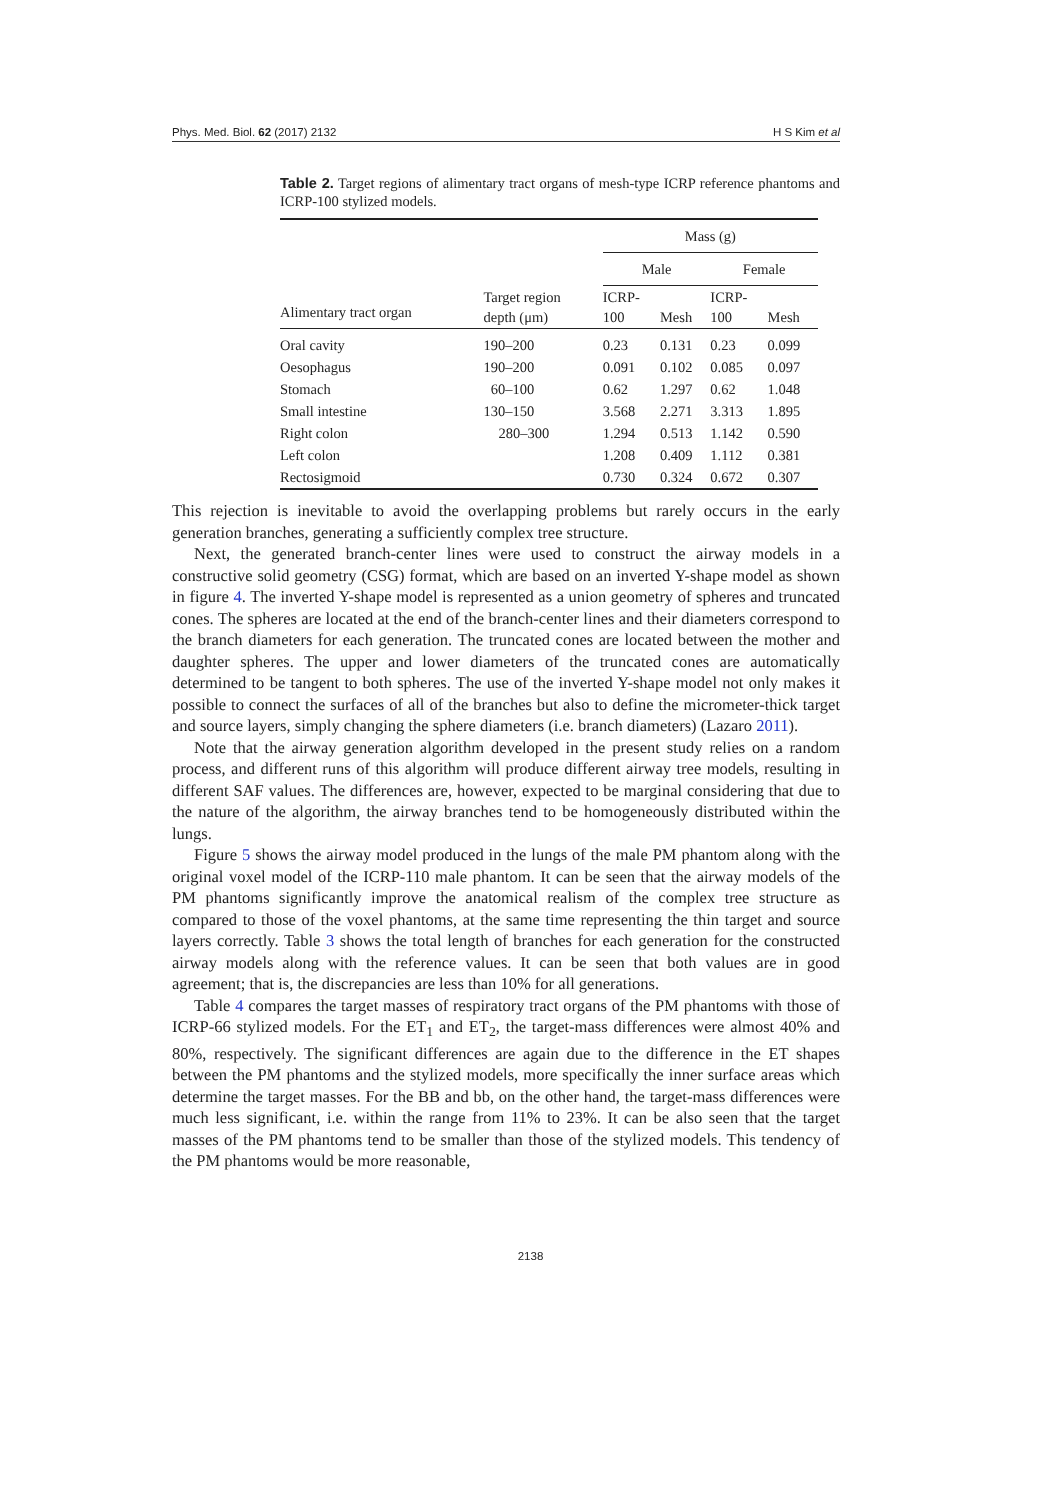Phys. Med. Biol. 62 (2017) 2132 H S Kim et al
Table 2. Target regions of alimentary tract organs of mesh-type ICRP reference phantoms and ICRP-100 stylized models.
| | | Mass (g) | | | |
| --- | --- | --- | --- | --- | --- |
| | | Male | | Female | |
| Alimentary tract organ | Target region depth (μm) | ICRP- 100 | Mesh | ICRP- 100 | Mesh |
| Oral cavity | 190–200 | 0.23 | 0.131 | 0.23 | 0.099 |
| Oesophagus | 190–200 | 0.091 | 0.102 | 0.085 | 0.097 |
| Stomach | 60–100 | 0.62 | 1.297 | 0.62 | 1.048 |
| Small intestine | 130–150 | 3.568 | 2.271 | 3.313 | 1.895 |
| Right colon | 280–300 | 1.294 | 0.513 | 1.142 | 0.590 |
| Left colon | | 1.208 | 0.409 | 1.112 | 0.381 |
| Rectosigmoid | | 0.730 | 0.324 | 0.672 | 0.307 |
This rejection is inevitable to avoid the overlapping problems but rarely occurs in the early generation branches, generating a sufficiently complex tree structure.
Next, the generated branch-center lines were used to construct the airway models in a constructive solid geometry (CSG) format, which are based on an inverted Y-shape model as shown in figure 4. The inverted Y-shape model is represented as a union geometry of spheres and truncated cones. The spheres are located at the end of the branch-center lines and their diameters correspond to the branch diameters for each generation. The truncated cones are located between the mother and daughter spheres. The upper and lower diameters of the truncated cones are automatically determined to be tangent to both spheres. The use of the inverted Y-shape model not only makes it possible to connect the surfaces of all of the branches but also to define the micrometer-thick target and source layers, simply changing the sphere diameters (i.e. branch diameters) (Lazaro 2011).
Note that the airway generation algorithm developed in the present study relies on a random process, and different runs of this algorithm will produce different airway tree models, resulting in different SAF values. The differences are, however, expected to be marginal considering that due to the nature of the algorithm, the airway branches tend to be homogeneously distributed within the lungs.
Figure 5 shows the airway model produced in the lungs of the male PM phantom along with the original voxel model of the ICRP-110 male phantom. It can be seen that the airway models of the PM phantoms significantly improve the anatomical realism of the complex tree structure as compared to those of the voxel phantoms, at the same time representing the thin target and source layers correctly. Table 3 shows the total length of branches for each generation for the constructed airway models along with the reference values. It can be seen that both values are in good agreement; that is, the discrepancies are less than 10% for all generations.
Table 4 compares the target masses of respiratory tract organs of the PM phantoms with those of ICRP-66 stylized models. For the ET<sub>1</sub> and ET<sub>2</sub>, the target-mass differences were almost 40% and 80%, respectively. The significant differences are again due to the difference in the ET shapes between the PM phantoms and the stylized models, more specifically the inner surface areas which determine the target masses. For the BB and bb, on the other hand, the target-mass differences were much less significant, i.e. within the range from 11% to 23%. It can be also seen that the target masses of the PM phantoms tend to be smaller than those of the stylized models. This tendency of the PM phantoms would be more reasonable,
2138